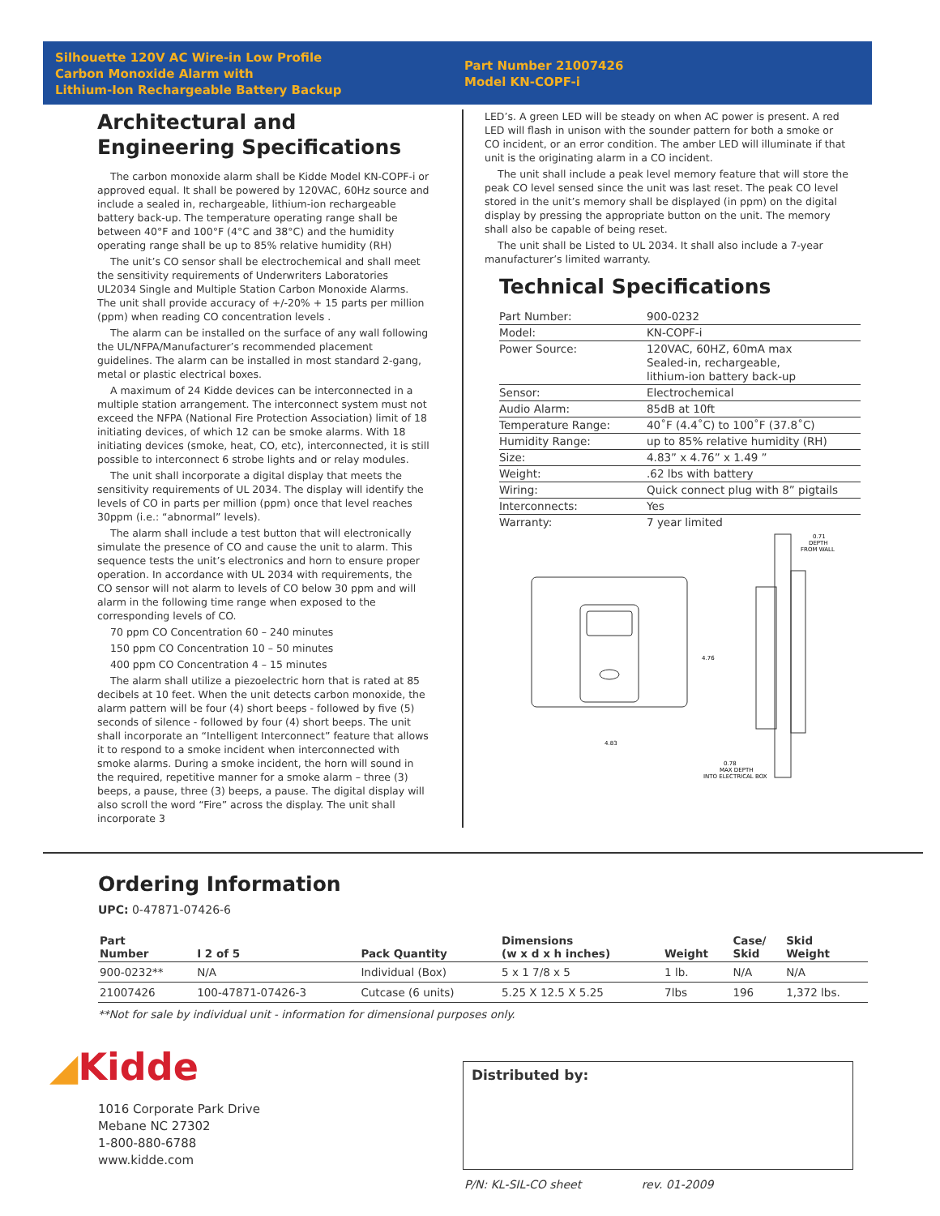Silhouette 120V AC Wire-in Low Profile
Carbon Monoxide Alarm with
Lithium-Ion Rechargeable Battery Backup
Part Number 21007426
Model KN-COPF-i
Architectural and Engineering Specifications
The carbon monoxide alarm shall be Kidde Model KN-COPF-i or approved equal. It shall be powered by 120VAC, 60Hz source and include a sealed in, rechargeable, lithium-ion rechargeable battery back-up. The temperature operating range shall be between 40°F and 100°F (4°C and 38°C) and the humidity operating range shall be up to 85% relative humidity (RH)
The unit’s CO sensor shall be electrochemical and shall meet the sensitivity requirements of Underwriters Laboratories UL2034 Single and Multiple Station Carbon Monoxide Alarms. The unit shall provide accuracy of +/-20% + 15 parts per million (ppm) when reading CO concentration levels .
The alarm can be installed on the surface of any wall following the UL/NFPA/Manufacturer’s recommended placement guidelines. The alarm can be installed in most standard 2-gang, metal or plastic electrical boxes.
A maximum of 24 Kidde devices can be interconnected in a multiple station arrangement. The interconnect system must not exceed the NFPA (National Fire Protection Association) limit of 18 initiating devices, of which 12 can be smoke alarms. With 18 initiating devices (smoke, heat, CO, etc), interconnected, it is still possible to interconnect 6 strobe lights and or relay modules.
The unit shall incorporate a digital display that meets the sensitivity requirements of UL 2034. The display will identify the levels of CO in parts per million (ppm) once that level reaches 30ppm (i.e.: “abnormal” levels).
The alarm shall include a test button that will electronically simulate the presence of CO and cause the unit to alarm. This sequence tests the unit’s electronics and horn to ensure proper operation. In accordance with UL 2034 with requirements, the CO sensor will not alarm to levels of CO below 30 ppm and will alarm in the following time range when exposed to the corresponding levels of CO.
70 ppm CO Concentration 60 – 240 minutes
150 ppm CO Concentration 10 – 50 minutes
400 ppm CO Concentration 4 – 15 minutes
The alarm shall utilize a piezoelectric horn that is rated at 85 decibels at 10 feet. When the unit detects carbon monoxide, the alarm pattern will be four (4) short beeps - followed by five (5) seconds of silence - followed by four (4) short beeps. The unit shall incorporate an “Intelligent Interconnect” feature that allows it to respond to a smoke incident when interconnected with smoke alarms. During a smoke incident, the horn will sound in the required, repetitive manner for a smoke alarm – three (3) beeps, a pause, three (3) beeps, a pause. The digital display will also scroll the word “Fire” across the display. The unit shall incorporate 3
LED’s. A green LED will be steady on when AC power is present. A red LED will flash in unison with the sounder pattern for both a smoke or CO incident, or an error condition. The amber LED will illuminate if that unit is the originating alarm in a CO incident.
The unit shall include a peak level memory feature that will store the peak CO level sensed since the unit was last reset. The peak CO level stored in the unit’s memory shall be displayed (in ppm) on the digital display by pressing the appropriate button on the unit. The memory shall also be capable of being reset.
The unit shall be Listed to UL 2034. It shall also include a 7-year manufacturer’s limited warranty.
Technical Specifications
| Part Number: | 900-0232 |
| Model: | KN-COPF-i |
| Power Source: | 120VAC, 60HZ, 60mA max Sealed-in, rechargeable, lithium-ion battery back-up |
| Sensor: | Electrochemical |
| Audio Alarm: | 85dB at 10ft |
| Temperature Range: | 40˚F (4.4˚C) to 100˚F (37.8˚C) |
| Humidity Range: | up to 85% relative humidity (RH) |
| Size: | 4.83” x 4.76” x 1.49 ” |
| Weight: | .62 lbs with battery |
| Wiring: | Quick connect plug with 8” pigtails |
| Interconnects: | Yes |
| Warranty: | 7 year limited |
0.71
DEPTH
FROM WALL
4.83
4.76
0.78
MAX DEPTH
INTO ELECTRICAL BOX
Ordering Information
UPC: 0-47871-07426-6
| Part Number | I 2 of 5 | Pack Quantity | Dimensions (w x d x h inches) | Weight | Case/ Skid | Skid Weight |
| --- | --- | --- | --- | --- | --- | --- |
| 900-0232** | N/A | Individual (Box) | 5 x 1 7/8 x 5 | 1 lb. | N/A | N/A |
| 21007426 | 100-47871-07426-3 | Cutcase (6 units) | 5.25 X 12.5 X 5.25 | 7lbs | 196 | 1,372 lbs. |
**Not for sale by individual unit - information for dimensional purposes only.
◢Kidde
1016 Corporate Park Drive
Mebane NC 27302
1-800-880-6788
www.kidde.com
Distributed by:
P/N: KL-SIL-CO sheet rev. 01-2009